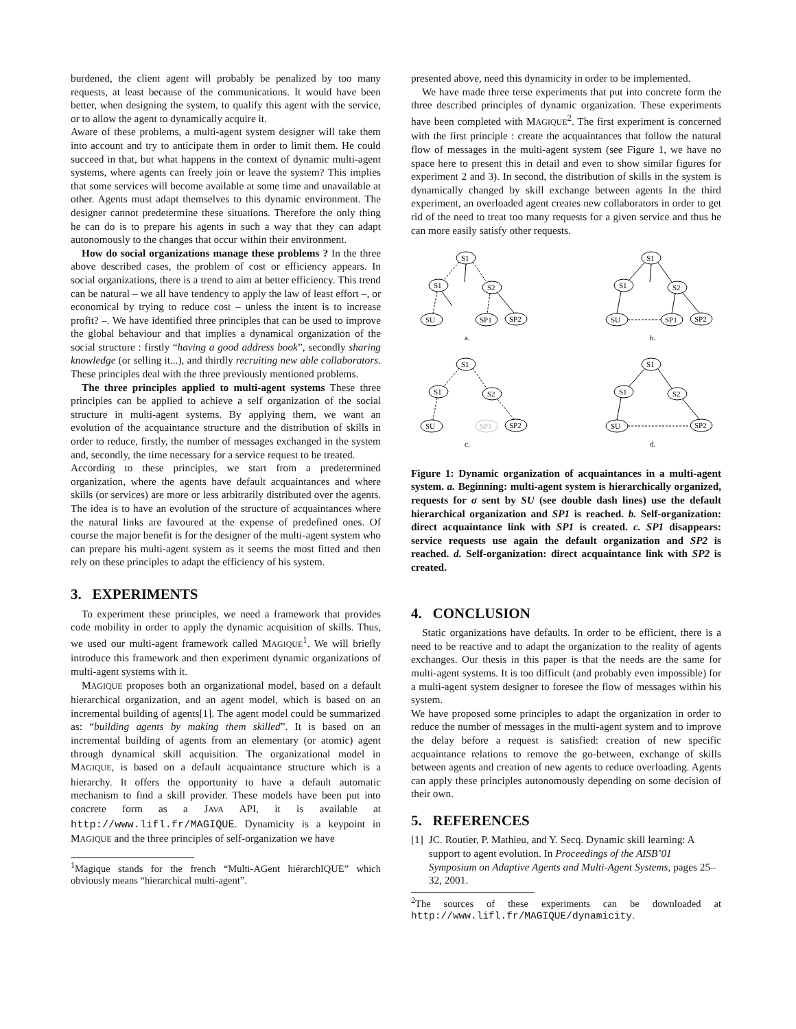burdened, the client agent will probably be penalized by too many requests, at least because of the communications. It would have been better, when designing the system, to qualify this agent with the service, or to allow the agent to dynamically acquire it.
Aware of these problems, a multi-agent system designer will take them into account and try to anticipate them in order to limit them. He could succeed in that, but what happens in the context of dynamic multi-agent systems, where agents can freely join or leave the system? This implies that some services will become available at some time and unavailable at other. Agents must adapt themselves to this dynamic environment. The designer cannot predetermine these situations. Therefore the only thing he can do is to prepare his agents in such a way that they can adapt autonomously to the changes that occur within their environment.
How do social organizations manage these problems ? In the three above described cases, the problem of cost or efficiency appears. In social organizations, there is a trend to aim at better efficiency. This trend can be natural – we all have tendency to apply the law of least effort –, or economical by trying to reduce cost – unless the intent is to increase profit? –. We have identified three principles that can be used to improve the global behaviour and that implies a dynamical organization of the social structure : firstly “having a good address book”, secondly sharing knowledge (or selling it...), and thirdly recruiting new able collaborators. These principles deal with the three previously mentioned problems.
The three principles applied to multi-agent systems These three principles can be applied to achieve a self organization of the social structure in multi-agent systems. By applying them, we want an evolution of the acquaintance structure and the distribution of skills in order to reduce, firstly, the number of messages exchanged in the system and, secondly, the time necessary for a service request to be treated.
According to these principles, we start from a predetermined organization, where the agents have default acquaintances and where skills (or services) are more or less arbitrarily distributed over the agents. The idea is to have an evolution of the structure of acquaintances where the natural links are favoured at the expense of predefined ones. Of course the major benefit is for the designer of the multi-agent system who can prepare his multi-agent system as it seems the most fitted and then rely on these principles to adapt the efficiency of his system.
3. EXPERIMENTS
To experiment these principles, we need a framework that provides code mobility in order to apply the dynamic acquisition of skills. Thus, we used our multi-agent framework called MAGIQUE<sup>1</sup>. We will briefly introduce this framework and then experiment dynamic organizations of multi-agent systems with it.
MAGIQUE proposes both an organizational model, based on a default hierarchical organization, and an agent model, which is based on an incremental building of agents[1]. The agent model could be summarized as: “building agents by making them skilled”. It is based on an incremental building of agents from an elementary (or atomic) agent through dynamical skill acquisition. The organizational model in MAGIQUE, is based on a default acquaintance structure which is a hierarchy. It offers the opportunity to have a default automatic mechanism to find a skill provider. These models have been put into concrete form as a JAVA API, it is available at http://www.lifl.fr/MAGIQUE. Dynamicity is a keypoint in MAGIQUE and the three principles of self-organization we have
<sup>1</sup> Magique stands for the french “Multi-AGent hiérarchIQUE” which obviously means “hierarchical multi-agent”.
presented above, need this dynamicity in order to be implemented.
We have made three terse experiments that put into concrete form the three described principles of dynamic organization. These experiments have been completed with MAGIQUE<sup>2</sup>. The first experiment is concerned with the first principle : create the acquaintances that follow the natural flow of messages in the multi-agent system (see Figure 1, we have no space here to present this in detail and even to show similar figures for experiment 2 and 3). In second, the distribution of skills in the system is dynamically changed by skill exchange between agents In the third experiment, an overloaded agent creates new collaborators in order to get rid of the need to treat too many requests for a given service and thus he can more easily satisfy other requests.
S1
S1
S2
SU
SP1
SP2
a.
S1
S1
S2
SU
SP1
SP2
b.
S1
S1
S2
SU
SP1
SP2
c.
S1
S1
S2
SU
SP2
d.
Figure 1: Dynamic organization of acquaintances in a multi-agent system. a. Beginning: multi-agent system is hierarchically organized, requests for σ sent by SU (see double dash lines) use the default hierarchical organization and SP1 is reached. b. Self-organization: direct acquaintance link with SP1 is created. c. SP1 disappears: service requests use again the default organization and SP2 is reached. d. Self-organization: direct acquaintance link with SP2 is created.
4. CONCLUSION
Static organizations have defaults. In order to be efficient, there is a need to be reactive and to adapt the organization to the reality of agents exchanges. Our thesis in this paper is that the needs are the same for multi-agent systems. It is too difficult (and probably even impossible) for a multi-agent system designer to foresee the flow of messages within his system.
We have proposed some principles to adapt the organization in order to reduce the number of messages in the multi-agent system and to improve the delay before a request is satisfied: creation of new specific acquaintance relations to remove the go-between, exchange of skills between agents and creation of new agents to reduce overloading. Agents can apply these principles autonomously depending on some decision of their own.
5. REFERENCES
[1] JC. Routier, P. Mathieu, and Y. Secq. Dynamic skill learning: A support to agent evolution. In Proceedings of the AISB’01 Symposium on Adaptive Agents and Multi-Agent Systems, pages 25–32, 2001.
<sup>2</sup> The sources of these experiments can be downloaded at http://www.lifl.fr/MAGIQUE/dynamicity.